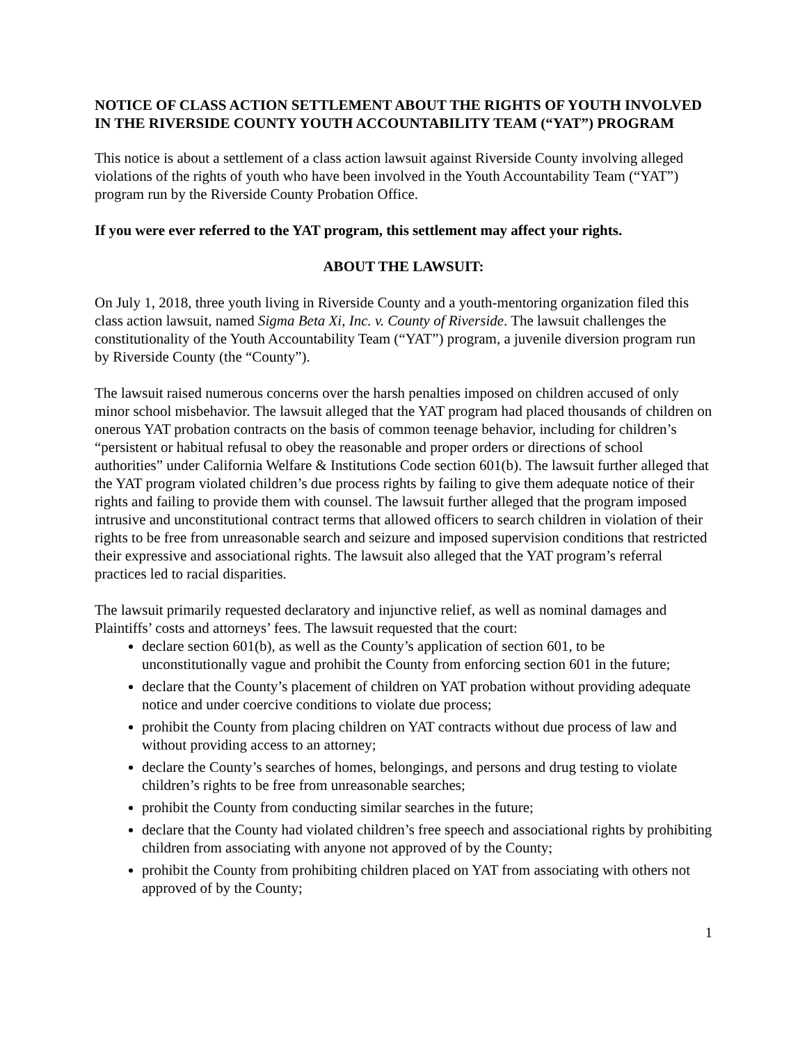NOTICE OF CLASS ACTION SETTLEMENT ABOUT THE RIGHTS OF YOUTH INVOLVED IN THE RIVERSIDE COUNTY YOUTH ACCOUNTABILITY TEAM (“YAT”) PROGRAM
This notice is about a settlement of a class action lawsuit against Riverside County involving alleged violations of the rights of youth who have been involved in the Youth Accountability Team (“YAT”) program run by the Riverside County Probation Office.
If you were ever referred to the YAT program, this settlement may affect your rights.
ABOUT THE LAWSUIT:
On July 1, 2018, three youth living in Riverside County and a youth-mentoring organization filed this class action lawsuit, named Sigma Beta Xi, Inc. v. County of Riverside. The lawsuit challenges the constitutionality of the Youth Accountability Team (“YAT”) program, a juvenile diversion program run by Riverside County (the “County”).
The lawsuit raised numerous concerns over the harsh penalties imposed on children accused of only minor school misbehavior. The lawsuit alleged that the YAT program had placed thousands of children on onerous YAT probation contracts on the basis of common teenage behavior, including for children’s “persistent or habitual refusal to obey the reasonable and proper orders or directions of school authorities” under California Welfare & Institutions Code section 601(b). The lawsuit further alleged that the YAT program violated children’s due process rights by failing to give them adequate notice of their rights and failing to provide them with counsel. The lawsuit further alleged that the program imposed intrusive and unconstitutional contract terms that allowed officers to search children in violation of their rights to be free from unreasonable search and seizure and imposed supervision conditions that restricted their expressive and associational rights. The lawsuit also alleged that the YAT program’s referral practices led to racial disparities.
The lawsuit primarily requested declaratory and injunctive relief, as well as nominal damages and Plaintiffs’ costs and attorneys’ fees. The lawsuit requested that the court:
declare section 601(b), as well as the County’s application of section 601, to be unconstitutionally vague and prohibit the County from enforcing section 601 in the future;
declare that the County’s placement of children on YAT probation without providing adequate notice and under coercive conditions to violate due process;
prohibit the County from placing children on YAT contracts without due process of law and without providing access to an attorney;
declare the County’s searches of homes, belongings, and persons and drug testing to violate children’s rights to be free from unreasonable searches;
prohibit the County from conducting similar searches in the future;
declare that the County had violated children’s free speech and associational rights by prohibiting children from associating with anyone not approved of by the County;
prohibit the County from prohibiting children placed on YAT from associating with others not approved of by the County;
1